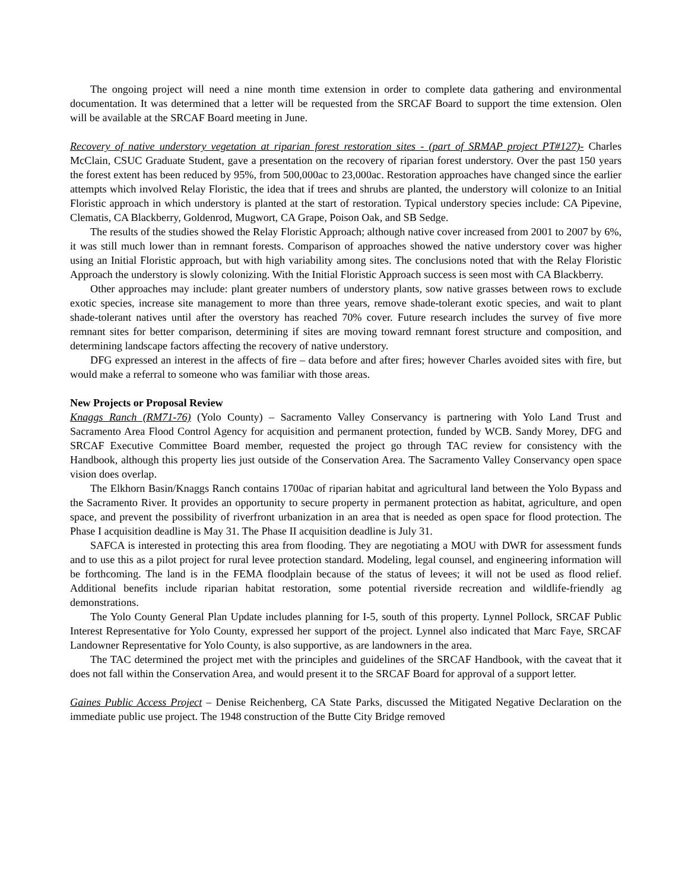The ongoing project will need a nine month time extension in order to complete data gathering and environmental documentation. It was determined that a letter will be requested from the SRCAF Board to support the time extension. Olen will be available at the SRCAF Board meeting in June.
Recovery of native understory vegetation at riparian forest restoration sites - (part of SRMAP project PT#127)- Charles McClain, CSUC Graduate Student, gave a presentation on the recovery of riparian forest understory. Over the past 150 years the forest extent has been reduced by 95%, from 500,000ac to 23,000ac. Restoration approaches have changed since the earlier attempts which involved Relay Floristic, the idea that if trees and shrubs are planted, the understory will colonize to an Initial Floristic approach in which understory is planted at the start of restoration. Typical understory species include: CA Pipevine, Clematis, CA Blackberry, Goldenrod, Mugwort, CA Grape, Poison Oak, and SB Sedge.
The results of the studies showed the Relay Floristic Approach; although native cover increased from 2001 to 2007 by 6%, it was still much lower than in remnant forests. Comparison of approaches showed the native understory cover was higher using an Initial Floristic approach, but with high variability among sites. The conclusions noted that with the Relay Floristic Approach the understory is slowly colonizing. With the Initial Floristic Approach success is seen most with CA Blackberry.
Other approaches may include: plant greater numbers of understory plants, sow native grasses between rows to exclude exotic species, increase site management to more than three years, remove shade-tolerant exotic species, and wait to plant shade-tolerant natives until after the overstory has reached 70% cover. Future research includes the survey of five more remnant sites for better comparison, determining if sites are moving toward remnant forest structure and composition, and determining landscape factors affecting the recovery of native understory.
DFG expressed an interest in the affects of fire – data before and after fires; however Charles avoided sites with fire, but would make a referral to someone who was familiar with those areas.
New Projects or Proposal Review
Knaggs Ranch (RM71-76) (Yolo County) – Sacramento Valley Conservancy is partnering with Yolo Land Trust and Sacramento Area Flood Control Agency for acquisition and permanent protection, funded by WCB. Sandy Morey, DFG and SRCAF Executive Committee Board member, requested the project go through TAC review for consistency with the Handbook, although this property lies just outside of the Conservation Area. The Sacramento Valley Conservancy open space vision does overlap.
The Elkhorn Basin/Knaggs Ranch contains 1700ac of riparian habitat and agricultural land between the Yolo Bypass and the Sacramento River. It provides an opportunity to secure property in permanent protection as habitat, agriculture, and open space, and prevent the possibility of riverfront urbanization in an area that is needed as open space for flood protection. The Phase I acquisition deadline is May 31. The Phase II acquisition deadline is July 31.
SAFCA is interested in protecting this area from flooding. They are negotiating a MOU with DWR for assessment funds and to use this as a pilot project for rural levee protection standard. Modeling, legal counsel, and engineering information will be forthcoming. The land is in the FEMA floodplain because of the status of levees; it will not be used as flood relief. Additional benefits include riparian habitat restoration, some potential riverside recreation and wildlife-friendly ag demonstrations.
The Yolo County General Plan Update includes planning for I-5, south of this property. Lynnel Pollock, SRCAF Public Interest Representative for Yolo County, expressed her support of the project. Lynnel also indicated that Marc Faye, SRCAF Landowner Representative for Yolo County, is also supportive, as are landowners in the area.
The TAC determined the project met with the principles and guidelines of the SRCAF Handbook, with the caveat that it does not fall within the Conservation Area, and would present it to the SRCAF Board for approval of a support letter.
Gaines Public Access Project – Denise Reichenberg, CA State Parks, discussed the Mitigated Negative Declaration on the immediate public use project. The 1948 construction of the Butte City Bridge removed